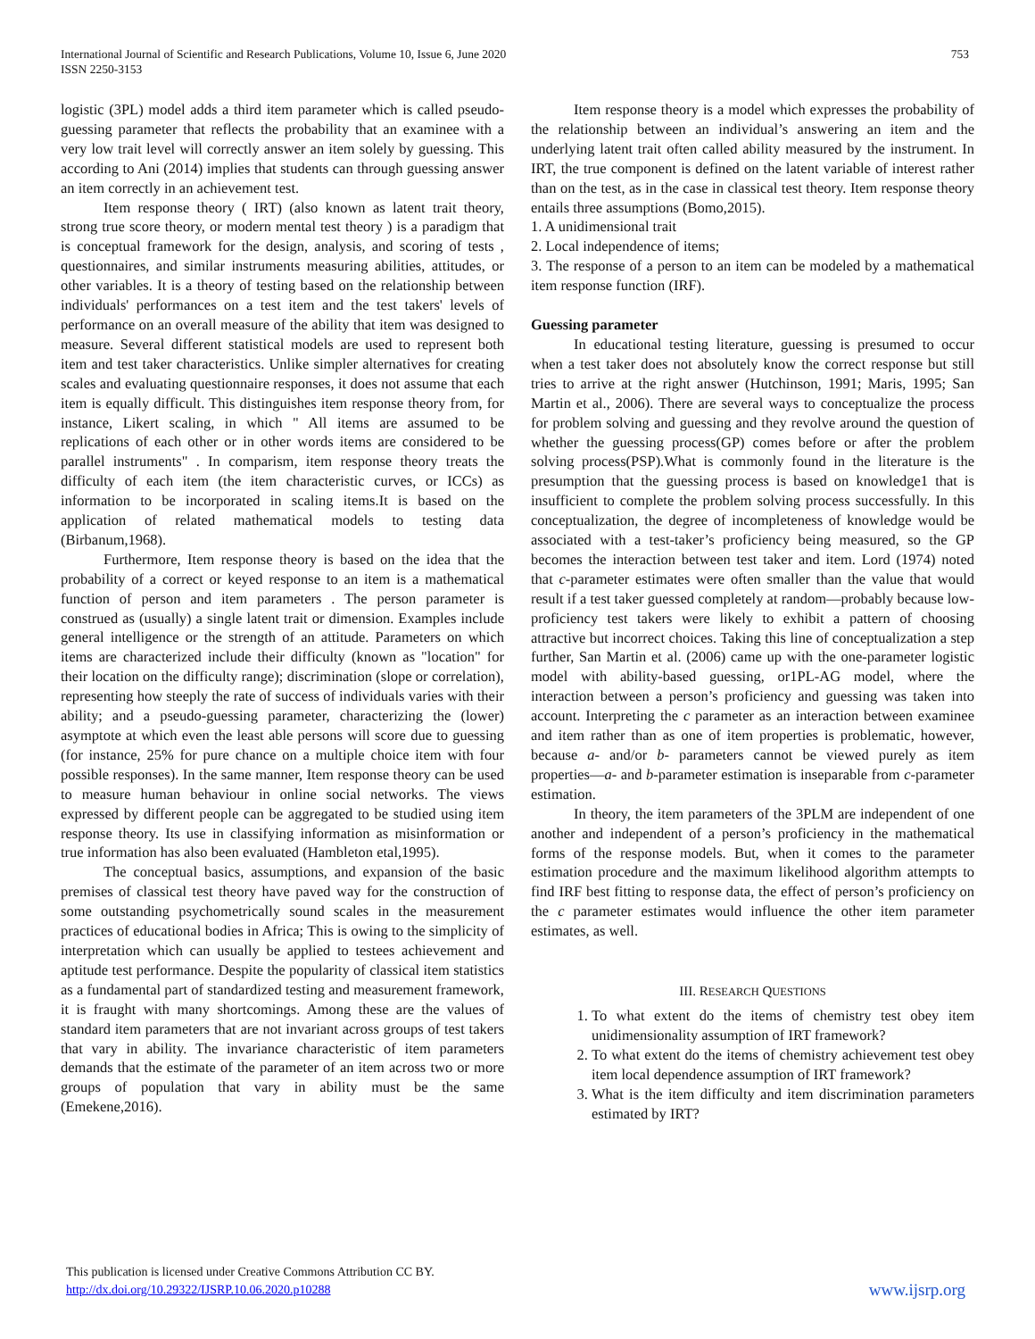International Journal of Scientific and Research Publications, Volume 10, Issue 6, June 2020
ISSN 2250-3153
753
logistic (3PL) model adds a third item parameter which is called pseudo-guessing parameter that reflects the probability that an examinee with a very low trait level will correctly answer an item solely by guessing. This according to Ani (2014) implies that students can through guessing answer an item correctly in an achievement test.
Item response theory ( IRT) (also known as latent trait theory, strong true score theory, or modern mental test theory ) is a paradigm that is conceptual framework for the design, analysis, and scoring of tests , questionnaires, and similar instruments measuring abilities, attitudes, or other variables. It is a theory of testing based on the relationship between individuals' performances on a test item and the test takers' levels of performance on an overall measure of the ability that item was designed to measure. Several different statistical models are used to represent both item and test taker characteristics. Unlike simpler alternatives for creating scales and evaluating questionnaire responses, it does not assume that each item is equally difficult. This distinguishes item response theory from, for instance, Likert scaling, in which " All items are assumed to be replications of each other or in other words items are considered to be parallel instruments" . In comparism, item response theory treats the difficulty of each item (the item characteristic curves, or ICCs) as information to be incorporated in scaling items.It is based on the application of related mathematical models to testing data (Birbanum,1968).
Furthermore, Item response theory is based on the idea that the probability of a correct or keyed response to an item is a mathematical function of person and item parameters . The person parameter is construed as (usually) a single latent trait or dimension. Examples include general intelligence or the strength of an attitude. Parameters on which items are characterized include their difficulty (known as "location" for their location on the difficulty range); discrimination (slope or correlation), representing how steeply the rate of success of individuals varies with their ability; and a pseudo-guessing parameter, characterizing the (lower) asymptote at which even the least able persons will score due to guessing (for instance, 25% for pure chance on a multiple choice item with four possible responses). In the same manner, Item response theory can be used to measure human behaviour in online social networks. The views expressed by different people can be aggregated to be studied using item response theory. Its use in classifying information as misinformation or true information has also been evaluated (Hambleton etal,1995).
The conceptual basics, assumptions, and expansion of the basic premises of classical test theory have paved way for the construction of some outstanding psychometrically sound scales in the measurement practices of educational bodies in Africa; This is owing to the simplicity of interpretation which can usually be applied to testees achievement and aptitude test performance. Despite the popularity of classical item statistics as a fundamental part of standardized testing and measurement framework, it is fraught with many shortcomings. Among these are the values of standard item parameters that are not invariant across groups of test takers that vary in ability. The invariance characteristic of item parameters demands that the estimate of the parameter of an item across two or more groups of population that vary in ability must be the same (Emekene,2016).
Item response theory is a model which expresses the probability of the relationship between an individual’s answering an item and the underlying latent trait often called ability measured by the instrument. In IRT, the true component is defined on the latent variable of interest rather than on the test, as in the case in classical test theory. Item response theory entails three assumptions (Bomo,2015).
1. A unidimensional trait
2. Local independence of items;
3. The response of a person to an item can be modeled by a mathematical item response function (IRF).
Guessing parameter
In educational testing literature, guessing is presumed to occur when a test taker does not absolutely know the correct response but still tries to arrive at the right answer (Hutchinson, 1991; Maris, 1995; San Martin et al., 2006). There are several ways to conceptualize the process for problem solving and guessing and they revolve around the question of whether the guessing process(GP) comes before or after the problem solving process(PSP).What is commonly found in the literature is the presumption that the guessing process is based on knowledge1 that is insufficient to complete the problem solving process successfully. In this conceptualization, the degree of incompleteness of knowledge would be associated with a test-taker’s proficiency being measured, so the GP becomes the interaction between test taker and item. Lord (1974) noted that c-parameter estimates were often smaller than the value that would result if a test taker guessed completely at random—probably because low-proficiency test takers were likely to exhibit a pattern of choosing attractive but incorrect choices. Taking this line of conceptualization a step further, San Martin et al. (2006) came up with the one-parameter logistic model with ability-based guessing, or1PL-AG model, where the interaction between a person’s proficiency and guessing was taken into account. Interpreting the c parameter as an interaction between examinee and item rather than as one of item properties is problematic, however, because a- and/or b- parameters cannot be viewed purely as item properties—a- and b-parameter estimation is inseparable from c-parameter estimation.
In theory, the item parameters of the 3PLM are independent of one another and independent of a person’s proficiency in the mathematical forms of the response models. But, when it comes to the parameter estimation procedure and the maximum likelihood algorithm attempts to find IRF best fitting to response data, the effect of person’s proficiency on the c parameter estimates would influence the other item parameter estimates, as well.
III. RESEARCH QUESTIONS
1. To what extent do the items of chemistry test obey item unidimensionality assumption of IRT framework?
2. To what extent do the items of chemistry achievement test obey item local dependence assumption of IRT framework?
3. What is the item difficulty and item discrimination parameters estimated by IRT?
This publication is licensed under Creative Commons Attribution CC BY.
http://dx.doi.org/10.29322/IJSRP.10.06.2020.p10288
www.ijsrp.org